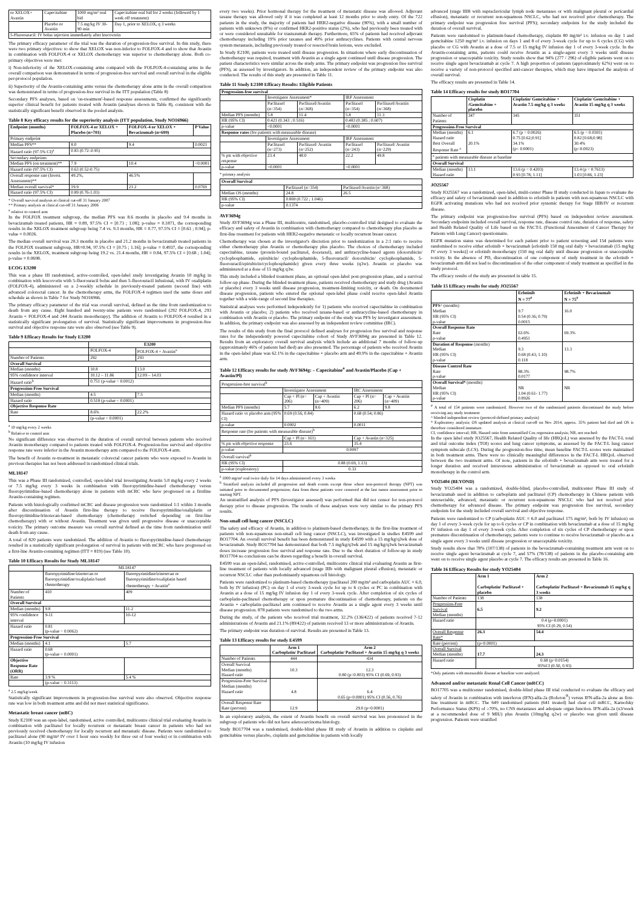| or XELOX+ Avastin | Capecitabine | 1000 mg/m² oral bid | Capecitabine oral bid for 2 weeks (followed by 1 week off treatment) |
| | Placebo or Avastin | 7.5 mg/kg IV 30-90 min | Day 1, prior to XELOX, q 3 weeks |
| 5-Fluorouracil: IV bolus injection immediately after leucovorin | | | |
The primary efficacy parameter of the trial was the duration of progression-free survival. In this study, there were two primary objectives: to show that XELOX was non-inferior to FOLFOX-4 and to show that Avastin in combination with FOLFOX-4 or XELOX chemotherapy was superior to chemotherapy alone. Both co-primary objectives were met:
i) Non-inferiority of the XELOX-containing arms compared with the FOLFOX-4-containing arms in the overall comparison was demonstrated in terms of progression-free survival and overall survival in the eligible per-protocol population.
ii) Superiority of the Avastin-containing arms versus the chemotherapy alone arms in the overall comparison was demonstrated in terms of progression-free survival in the ITT population (Table 8)
Secondary PFS analyses, based on 'on-treatment'-based response assessments, confirmed the significantly superior clinical benefit for patients treated with Avastin (analyses shown in Table 8), consistent with the statistically significant benefit observed in the pooled analysis.
Table 8 Key efficacy results for the superiority analysis (ITT population, Study NO16966)
| Endpoint (months) | FOLFOX-4 or XELOX + Placebo (n=701) | FOLFOX-4 or XELOX + Bevacizumab (n=699) | P Value |
| --- | --- | --- | --- |
| Primary endpoint | | | |
| Median PFS** | 8.0 | 9.4 | 0.0023 |
| Hazard ratio (97.5% CI)<sup>a</sup> | 0.83 (0.72–0.95) | | |
| Secondary endpoints | | | |
| Median PFS (on treatment)** | 7.9 | 10.4 | <0.0001 |
| Hazard ratio (97.5% CI) | 0.63 (0.52-0.75) | | |
| Overall response rate (Invest. Assessment)** | 49.2%, | 46.5% | |
| Median overall survival* | 19.9 | 21.2 | 0.0769 |
| Hazard ratio (97.5% CI) | 0.89 (0.76-1.03) | | |
* Overall survival analysis at clinical cut-off 31 January 2007
** Primary analysis at clinical cut-off 31 January 2006
<sup>a</sup> relative to control arm
In the FOLFOX treatment subgroup, the median PFS was 8.6 months in placebo and 9.4 months in bevacizumab treated patients, HR = 0.89, 97.5% CI = [0.73 ; 1.08]; p-value = 0.1871, the corresponding results in the XELOX treatment subgroup being 7.4 vs. 9.3 months, HR = 0.77, 97.5% CI = [0.63 ; 0.94]; p-value = 0.0026.
The median overall survival was 20.3 months in placebo and 21.2 months in bevacizumab treated patients in the FOLFOX treatment subgroup, HR=0.94, 97.5% CI = [0.75 ; 1.16]; p-value = 0.4937, the corresponding results in the XELOX, treatment subgroup being 19.2 vs. 21.4 months, HR = 0.84, 97.5% CI = [0.68 ; 1.04]; p-value = 0.0698.
ECOG E3200
This was a phase III randomised, active-controlled, open-label study investigating Avastin 10 mg/kg in combination with leucovorin with 5-fluorouracil bolus and then 5-fluorouracil infusional, with IV oxaliplatin (FOLFOX-4), administered on a 2-weekly schedule in previously-treated patients (second line) with advanced colorectal cancer. In the chemotherapy arms, the FOLFOX-4 regimen used the same doses and schedule as shown in Table 7 for Study NO16966.
The primary efficacy parameter of the trial was overall survival, defined as the time from randomization to death from any cause. Eight hundred and twenty-nine patients were randomised (292 FOLFOX-4, 293 Avastin + FOLFOX-4 and 244 Avastin monotherapy). The addition of Avastin to FOLFOX-4 resulted in a statistically significant prolongation of survival. Statistically significant improvements in progression-free survival and objective response rate were also observed (see Table 9).
Table 9 Efficacy Results for Study E3200
| | E3200 | |
| --- | --- | --- |
| | FOLFOX-4 | FOLFOX-4 + Avastin<sup>a</sup> |
| Number of Patients | 292 | 293 |
| Overall Survival | | |
| Median (months) | 10.8 | 13.0 |
| 95% confidence interval | 10.12 – 11.86 | 12.09 – 14.03 |
| Hazard ratio<sup>b</sup> | 0.751 (p-value = 0.0012) | |
| Progression-Free Survival | | |
| Median (months) | 4.5 | 7.5 |
| Hazard ratio | 0.518 (p-value < 0.0001) | |
| Objective Response Rate | | |
| Rate | 8.6% | 22.2% |
| | (p-value < 0.0001) | |
<sup>a</sup> 10 mg/kg every 2 weeks
<sup>b</sup> Relative to control arm
No significant difference was observed in the duration of overall survival between patients who received Avastin monotherapy compared to patients treated with FOLFOX-4. Progression-free survival and objective response rate were inferior in the Avastin monotherapy arm compared to the FOLFOX-4 arm.
The benefit of Avastin re-treatment in metastatic colorectal cancer patients who were exposed to Avastin in previous therapies has not been addressed in randomized clinical trials.
ML18147
This was a Phase III randomized, controlled, open-label trial investigating Avastin 5.0 mg/kg every 2 weeks or 7.5 mg/kg every 3 weeks in combination with fluoropyrimidine-based chemotherapy versus fluoropyrimidine-based chemotherapy alone in patients with mCRC who have progressed on a firstline Avastin-containing regimen.
Patients with histologically confirmed mCRC and disease progression were randomized 1:1 within 3 months after discontinuation of Avastin first-line therapy to receive fluoropyrimidine/oxaliplatin or fluoropyrimidine/irinotecan-based chemotherapy (chemotherapy switched depending on first-line chemotherapy) with or without Avastin. Treatment was given until progressive disease or unacceptable toxicity. The primary outcome measure was overall survival defined as the time from randomization until death from any cause.
A total of 820 patients were randomized. The addition of Avastin to fluoropyrimidine-based chemotherapy resulted in a statistically significant prolongation of survival in patients with mCRC who have progressed on a first-line Avastin-containing regimen (ITT = 819) (see Table 10).
Table 10 Efficacy Results for Study ML18147
| | ML18147 | |
| --- | --- | --- |
| | fluoropyrimidine/irinotecan or fluoropyrimidine/oxaliplatin based chemotherapy | fluoropyrimidine/irinotecan or fluoropyrimidine/oxaliplatin based chemotherapy + Avastin<sup>a</sup> |
| Number of Patients | 410 | 409 |
| Overall Survival | | |
| Median (months) | 9.8 | 11.2 |
| 95% confidence interval | 9-11 | 10-12 |
| Hazard ratio | 0.81 (p-value = 0.0062) | |
| Progression-Free Survival | | |
| Median (months) | 4.1 | 5.7 |
| Hazard ratio | 0.68 (p-value < 0.0001) | |
| Objective Response Rate (ORR) | | |
| Rate | 3.9 % | 5.4 % |
| | (p-value = 0.3113) | |
<sup>a</sup> 2.5 mg/kg/week
Statistically significant improvements in progression-free survival were also observed. Objective response rate was low in both treatment arms and did not meet statistical significance.
Metastatic breast cancer (mBC)
Study E2100 was an open-label, randomised, active controlled, multicentre clinical trial evaluating Avastin in combination with paclitaxel for locally recurrent or metastatic breast cancer in patients who had not previously received chemotherapy for locally recurrent and metastatic disease. Patients were randomised to paclitaxel alone (90 mg/m² IV over 1 hour once weekly for three out of four weeks) or in combination with Avastin (10 mg/kg IV infusion
every two weeks). Prior hormonal therapy for the treatment of metastatic disease was allowed. Adjuvant taxane therapy was allowed only if it was completed at least 12 months prior to study entry. Of the 722 patients in the study, the majority of patients had HER2-negative disease (90%), with a small number of patients with unknown (8%) or confirmed HER2-positive status (2%), who had previously been treated with or were considered unsuitable for trastuzumab therapy. Furthermore, 65% of patients had received adjuvant chemotherapy including 19% prior taxanes and 49% prior anthracyclines. Patients with central nervous system metastasis, including previously treated or resected brain lesions, were excluded.
In Study E2100, patients were treated until disease progression. In situations where early discontinuation of chemotherapy was required, treatment with Avastin as a single agent continued until disease progression. The patient characteristics were similar across the study arms. The primary endpoint was progression free survival (PFS), as assessed by investigators. In addition, an independent review of the primary endpoint was also conducted. The results of this study are presented in Table 11.
Table 11 Study E2100 Efficacy Results: Eligible Patients
| Progression-free survival | | | | |
| --- | --- | --- | --- | --- |
| | Investigator Assessment* | | IRF Assessment | |
| | Paclitaxel (n=354) | Paclitaxel/Avastin (n=368) | Paclitaxel (n=354) | Paclitaxel/Avastin (n=368) |
| Median PFS (months) | 5.8 | 11.4 | 5.8 | 11.3 |
| HR (95% CI) | 0.421 (0.343 ; 0.516) | | 0.483 (0.385 ; 0.607) | |
| p-value | <0.0001 | | <0.0001 | |
| Response rates (for patients with measurable disease) | | | | |
| | Investigator Assessment | | IRF Assessment | |
| | Paclitaxel (n=273) | Paclitaxel/ Avastin (n=252) | Paclitaxel (n=243) | Paclitaxel/ Avastin (n=229) |
| % pts with objective response | 23.4 | 48.0 | 22.2 | 49.8 |
| p-value | <0.0001 | | <0.0001 | |
* primary analysis
| Overall Survival | | |
| --- | --- | --- |
| | Paclitaxel (n=354) | Paclitaxel/Avastin (n=368) |
| Median OS (months) | 24.8 | 26.5 |
| HR (95% CI) | 0.869 (0.722 ; 1.046) | |
| p-value | 0.1374 | |
AVF3694g
Study AVF3694g was a Phase III, multicentre, randomised, placebo-controlled trial designed to evaluate the efficacy and safety of Avastin in combination with chemotherapy compared to chemotherapy plus placebo as first-line treatment for patients with HER2-negative metastatic or locally recurrent breast cancer.
Chemotherapy was chosen at the investigator's discretion prior to randomization in a 2:1 ratio to receive either chemotherapy plus Avastin or chemotherapy plus placebo. The choices of chemotherapy included capecitabine, taxane (protein-bound paclitaxel, docetaxel), and anthracycline-based agents (doxorubicin/ cyclophosphamide, epirubicin/ cyclophosphamide, 5-fluorouracil/ doxorubicin/ cyclophosphamide, 5-fluorouracil/epirubicin/cyclophosphamide) given every three weeks (q3w). Avastin or placebo was administered at a dose of 15 mg/kg q3w.
This study included a blinded treatment phase, an optional open-label post-progression phase, and a survival follow-up phase. During the blinded treatment phase, patients received chemotherapy and study drug (Avastin or placebo) every 3 weeks until disease progression, treatment-limiting toxicity, or death. On documented disease progression, patients who entered the optional open-label phase could receive open-label Avastin together with a wide-range of second line therapies.
Statistical analyses were performed independently for 1) patients who received capecitabine in combination with Avastin or placebo; 2) patients who received taxane-based or anthracycline-based chemotherapy in combination with Avastin or placebo. The primary endpoint of the study was PFS by investigator assessment. In addition, the primary endpoint was also assessed by an independent review committee (IRC).
The results of this study from the final protocol defined analyses for progression free survival and response rates for the independently powered capecitabine cohort of Study AVF3694g are presented in Table 12. Results from an exploratory overall survival analysis which include an additional 7 months of follow-up (approximately 46% of patients had died) are also presented. The percentage of patients who received Avastin in the open-label phase was 62.1% in the capecitabine + placebo arm and 49.9% in the capecitabine + Avastin arm.
Table 12 Efficacy results for study AVF3694g: – Capecitabine<sup>a</sup> and Avastin/Placebo (Cap + Avastin/Pl)
| Progression-free survival<sup>b</sup> | | | | |
| | Investigator Assessment | | IRC Assessment | |
| | Cap + Pl (n= 206) | Cap + Avastin (n=409) | Cap + Pl (n= 206) | Cap + Avastin (n=409) |
| Median PFS (months) | 5.7 | 8.6 | 6.2 | 9.8 |
| Hazard ratio vs placebo arm (95% CI) | 0.69 (0.56; 0.84) | | 0.68 (0.54; 0.86) | |
| p-value | 0.0002 | | 0.0011 | |
| Response rate (for patients with measurable disease)<sup>b</sup> | | | | |
| | Cap + Pl (n= 161) | | Cap + Avastin (n=325) | |
| % pts with objective response | 23.6 | | 35.4 | |
| p-value | 0.0097 | | | |
| Overall survival<sup>b</sup> | | | | |
| HR (95% CI) | 0.88 (0.69, 1.13) | | | |
| p-value (exploratory) | 0.33 | | | |
<sup>a</sup> 1000 mg/m² oral twice daily for 14 days administered every 3 weeks
<sup>b</sup> Stratified analysis included all progression and death events except those where non-protocol therapy (NPT) was initiated prior to documented progression; data from those patients were censored at the last tumor assessment prior to starting NPT.
An unstratified analysis of PFS (investigator assessed) was performed that did not censor for non-protocol therapy prior to disease progression. The results of these analyses were very similar to the primary PFS results.
Non-small cell lung cancer (NSCLC)
The safety and efficacy of Avastin, in addition to platinum-based chemotherapy, in the first-line treatment of patients with non-squamous non-small cell lung cancer (NSCLC), was investigated in studies E4599 and BO17704. An overall survival benefit has been demonstrated in study E4599 with a 15 mg/kg/q3wk dose of bevacizumab. Study BO17704 has demonstrated that both 7.5 mg/kg/q3wk and 15 mg/kg/q3wk bevacizumab doses increase progression free survival and response rate. Due to the short duration of follow-up in study BO17704 no conclusions can be drawn regarding a benefit in overall survival.
E4599 was an open-label, randomised, active-controlled, multicentre clinical trial evaluating Avastin as first-line treatment of patients with locally advanced (stage IIIb with malignant pleural effusion), metastatic or recurrent NSCLC other than predominantly squamous cell histology.
Patients were randomized to platinum-based chemotherapy (paclitaxel 200 mg/m² and carboplatin AUC = 6.0, both by IV infusion) (PC) on day 1 of every 3-week cycle for up to 6 cycles or PC in combination with Avastin at a dose of 15 mg/kg IV infusion day 1 of every 3-week cycle. After completion of six cycles of carboplatin-paclitaxel chemotherapy or upon premature discontinuation of chemotherapy, patients on the Avastin + carboplatin–paclitaxel arm continued to receive Avastin as a single agent every 3 weeks until disease progression. 878 patients were randomised to the two arms.
During the study, of the patients who received trial treatment, 32.2% (136/422) of patients received 7-12 administrations of Avastin and 21.1% (89/422) of patients received 13 or more administrations of Avastin.
The primary endpoint was duration of survival. Results are presented in Table 13.
Table 13 Efficacy results for study E4599
| | Arm 1 Carboplatin/ Paclitaxel | Arm 2 Carboplatin/ Paclitaxel + Avastin 15 mg/kg q 3 weeks |
| --- | --- | --- |
| Number of Patients | 444 | 434 |
| Overall Survival Median (months) Hazard ratio | 10.3 | 12.3 0.80 (p=0.003) 95% CI (0.69, 0.93) |
| Progression-Free Survival Median (months) Hazard ratio | 4.8 | 6.4 0.65 (p<0.0001) 95% CI (0.56, 0.76) |
| Overall Response Rate Rate (percent) | 12.9 | 29.0 (p<0.0001) |
In an exploratory analysis, the extent of Avastin benefit on overall survival was less pronounced in the subgroup of patients who did not have adenocarcinoma histology.
Study BO17704 was a randomised, double-blind phase III study of Avastin in addition to cisplatin and gemcitabine versus placebo, cisplatin and gemcitabine in patients with locally
advanced (stage IIIB with supraclavicular lymph node metastases or with malignant pleural or pericardial effusion), metastatic or recurrent non-squamous NSCLC, who had not received prior chemotherapy. The primary endpoint was progression free survival (PFS); secondary endpoints for the study included the duration of overall survival.
Patients were randomised to platinum-based chemotherapy, cisplatin 80 mg/m² i.v. infusion on day 1 and gemcitabine 1250 mg/m² i.v. infusion on days 1 and 8 of every 3-week cycle for up to 6 cycles (CG) with placebo or CG with Avastin at a dose of 7.5 or 15 mg/kg IV infusion day 1 of every 3-week cycle. In the Avastin-containing arms, patients could receive Avastin as a single-agent every 3 weeks until disease progression or unacceptable toxicity. Study results show that 94% (277 / 296) of eligible patients went on to receive single agent bevacizumab at cycle 7. A high proportion of patients (approximately 62%) went on to receive a variety of non-protocol specified anti-cancer therapies, which may have impacted the analysis of overall survival.
The efficacy results are presented in Table 14.
Table 14 Efficacy results for study BO17704
| | Cisplatin /Gemcitabine + placebo | Cisplatin/ Gemcitabine + Avastin 7.5 mg/kg q 3 weeks | Cisplatin/ Gemcitabine + Avastin 15 mg/kg q 3 weeks |
| --- | --- | --- | --- |
| Number of Patients | 347 | 345 | 351 |
| Progression-Free Survival | | | |
| Median (months) Hazard ratio Best Overall Response Rate <sup>a</sup> | 6.1 20.1% | 6.7 (p = 0.0026) 0.75 [0.62;0.91] 34.1% (p< 0.0001) | 6.5 (p = 0.0301) 0.82 [0.68;0.98] 30.4% (p=0.0023) |
| <sup>a</sup> patients with measurable disease at baseline | | | |
| Overall Survival | | | |
| Median (months) Hazard ratio | 13.1 | 13.6 (p = 0.4203) 0.93 [0.78; 1.11] | 13.4 (p = 0.7613) 1.03 [0.86, 1.23] |
JO25567
Study JO25567 was a randomized, open-label, multi-center Phase II study conducted in Japan to evaluate the efficacy and safety of bevacizumab used in addition to erlotinib in patients with non-squamous NSCLC with EGFR activating mutations who had not received prior systemic therapy for Stage IIIB/IV or recurrent disease.
The primary endpoint was progression-free survival (PFS) based on independent review assessment. Secondary endpoints included overall survival, response rate, disease control rate, duration of response, safety and Health Related Quality of Life based on the FACT-L (Functional Assessment of Cancer Therapy for Patients with Lung Cancer) questionnaire.
EGFR mutation status was determined for each patient prior to patient screening and 154 patients were randomised to receive either erlotinib + bevacizumab [erlotinib 150 mg oral daily + bevacizumab (15 mg/kg IV every 3 weeks)] or erlotinib monotherapy (150 mg oral daily until disease progression or unacceptable toxicity. In the absence of PD, discontinuation of one component of study treatment in the erlotinib + bevacizumab arm did not lead to discontinuation of the other component of study treatment as specified in the study protocol.
The efficacy results of the study are presented in table 15.
Table 15 Efficacy results for study JO25567
| | Erlotinib N = 77<sup>#</sup> | Erlotinib + Bevacizumab N = 75<sup>#</sup> |
| --- | --- | --- |
| PFS ^ (months) Median HR (95% CI) p-value | 9.7 0.54 (0.36; 0.79) 0.0015 | 16.0 |
| Overall Response Rate Rate p-value | 63.6% 0.4951 | 69.3% |
| Duration of Response (months) Median HR (95% CI) p-value | 9.3 0.68 (0.43; 1.10) 0.118 | 13.3 |
| Disease Control Rate Rate p-value | 88.3% 0.0177 | 98.7% |
| Overall Survival* (months) Median HR (95% CI) p-value | NR 1.04 (0.61- 1.77) 0.8926 | NR |
<sup>#</sup> A total of 154 patients were randomized. However two of the randomized patients discontinued the study before receiving any study treatment
^ blinded independent review (protocol-defined primary analysis)
* Exploratory analysis; OS updated analysis at clinical cut-off on Nov 2014, approx. 35% patient had died and OS is therefore considered immature.
CI, confidence interval; HR, Hazard ratio from unstratified Cox regression analysis; NR, not reached:
In the open label study JO25567, Health Related Quality of life (HRQoL) was assessed by the FACT-L total and trial outcome index (TOI) scores and lung cancer symptoms, as assessed by the FACT-L lung cancer symptom subscale (LCS). During the progression-free time, mean baseline FACT-L scores were maintained in both treatment arms. There were no clinically meaningful differences in the FACT-L HRQoL observed between the two treatment arms. Of note, patients in the erlotinib + bevacizumab arm were treated for a longer duration and received intravenous administration of bevacizumab as opposed to oral erlotinib monotherapy in the control arm.
YO25404 (BEYOND)
Study YO25404 was a randomized, double-blind, placebo-controlled, multicenter Phase III study of bevacizumab used in addition to carboplatin and paclitaxel (CP) chemotherapy in Chinese patients with unresectable, advanced, metastatic or recurrent non-squamous NSCLC who had not received prior chemotherapy for advanced disease. The primary endpoint was progression free survival, secondary endpoints for the study included overall survival and objective response.
Patients were randomized to CP (carboplatin AUC = 6.0 and paclitaxel 175 mg/m², both by IV infusion) on day 1 of every 3-week cycle for up to 6 cycles or CP in combination with bevacizumab at a dose of 15 mg/kg IV infusion on day 1 of every 3-week cycle. After completion of six cycles of CP chemotherapy or upon premature discontinuation of chemotherapy, patients were to continue to receive bevacizumab or placebo as a single agent every 3 weeks until disease progression or unacceptable toxicity.
Study results show that 78% (107/138) of patients in the bevacizumab-containing treatment arm went on to receive single agent bevacizumab at cycle 7, and 57% (78/138) of patients in the placebo-containing arm went on to receive single agent placebo at cycle 7. The efficacy results are presented in Table 16.
Table 16 Efficacy Results for study YO25404
| | Arm 1 Carboplatin/ Paclitaxel + placebo | Arm 2 Carboplatin/ Paclitaxel + Bevacizumab 15 mg/kg q 3 weeks |
| --- | --- | --- |
| Number of Patients | 138 | 138 |
| Progression-Free Survival Median (months) | 6.5 | 9.2 |
| Hazard ratio | 0.4 (p<0.0001) 95% CI (0.29, 0.54) | |
| Overall Response Rate* | 26.3 | 54.4 |
| Rate (percent) | (p<0.0001) | |
| Overall Survival Median (months) | 17.7 | 24.3 |
| Hazard ratio | 0.68 (p=0.0154) 95%CI (0.50, 0.93) | |
*Only patients with measurable disease at baseline were analyzed.
Advanced and/or metastatic Renal Cell Cancer (mRCC)
BO17705 was a multicenter randomised, double-blind phase III trial conducted to evaluate the efficacy and safety of Avastin in combination with interferon (IFN)-alfa-2a (Roferon<sup>®</sup>) versus IFN-alfa-2a alone as first-line treatment in mRCC. The 649 randomised patients (641 treated) had clear cell mRCC, Karnofsky Performance Status (KPS) of ≥70%, no CNS metastases and adequate organ function. IFN-alfa-2a (x3/week at a recommended dose of 9 MIU) plus Avastin (10mg/kg q2w) or placebo was given until disease progression. Patients were stratified